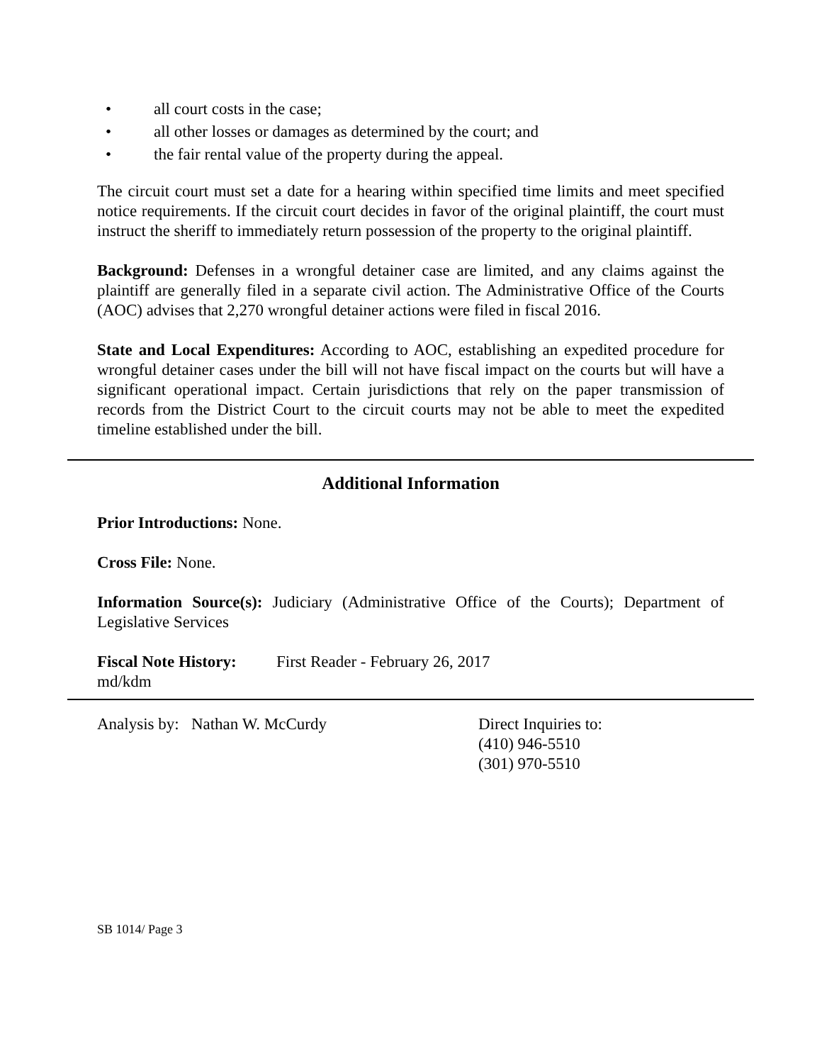• all court costs in the case;
• all other losses or damages as determined by the court; and
• the fair rental value of the property during the appeal.
The circuit court must set a date for a hearing within specified time limits and meet specified notice requirements. If the circuit court decides in favor of the original plaintiff, the court must instruct the sheriff to immediately return possession of the property to the original plaintiff.
Background: Defenses in a wrongful detainer case are limited, and any claims against the plaintiff are generally filed in a separate civil action. The Administrative Office of the Courts (AOC) advises that 2,270 wrongful detainer actions were filed in fiscal 2016.
State and Local Expenditures: According to AOC, establishing an expedited procedure for wrongful detainer cases under the bill will not have fiscal impact on the courts but will have a significant operational impact. Certain jurisdictions that rely on the paper transmission of records from the District Court to the circuit courts may not be able to meet the expedited timeline established under the bill.
Additional Information
Prior Introductions: None.
Cross File: None.
Information Source(s): Judiciary (Administrative Office of the Courts); Department of Legislative Services
Fiscal Note History: First Reader - February 26, 2017
md/kdm
Analysis by: Nathan W. McCurdy Direct Inquiries to:
(410) 946-5510
(301) 970-5510
SB 1014/ Page 3